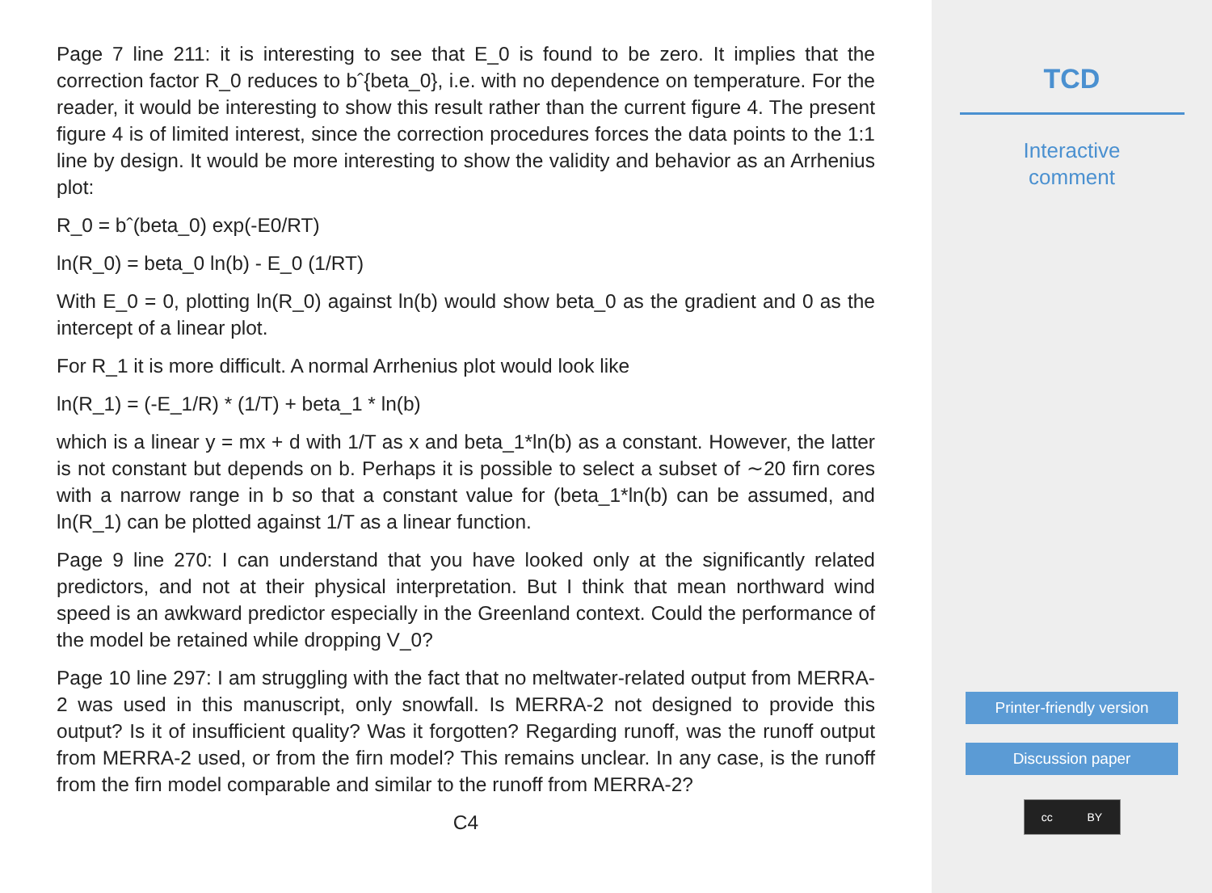Page 7 line 211: it is interesting to see that E_0 is found to be zero. It implies that the correction factor R_0 reduces to bˆ{beta_0}, i.e. with no dependence on temperature. For the reader, it would be interesting to show this result rather than the current figure 4. The present figure 4 is of limited interest, since the correction procedures forces the data points to the 1:1 line by design. It would be more interesting to show the validity and behavior as an Arrhenius plot:
R_0 = bˆ(beta_0) exp(-E0/RT)
ln(R_0) = beta_0 ln(b) - E_0 (1/RT)
With E_0 = 0, plotting ln(R_0) against ln(b) would show beta_0 as the gradient and 0 as the intercept of a linear plot.
For R_1 it is more difficult. A normal Arrhenius plot would look like
ln(R_1) = (-E_1/R) * (1/T) + beta_1 * ln(b)
which is a linear y = mx + d with 1/T as x and beta_1*ln(b) as a constant. However, the latter is not constant but depends on b. Perhaps it is possible to select a subset of ∼20 firn cores with a narrow range in b so that a constant value for (beta_1*ln(b) can be assumed, and ln(R_1) can be plotted against 1/T as a linear function.
Page 9 line 270: I can understand that you have looked only at the significantly related predictors, and not at their physical interpretation. But I think that mean northward wind speed is an awkward predictor especially in the Greenland context. Could the performance of the model be retained while dropping V_0?
Page 10 line 297: I am struggling with the fact that no meltwater-related output from MERRA-2 was used in this manuscript, only snowfall. Is MERRA-2 not designed to provide this output? Is it of insufficient quality? Was it forgotten? Regarding runoff, was the runoff output from MERRA-2 used, or from the firn model? This remains unclear. In any case, is the runoff from the firn model comparable and similar to the runoff from MERRA-2?
C4
TCD
Interactive
comment
Printer-friendly version
Discussion paper
cc BY